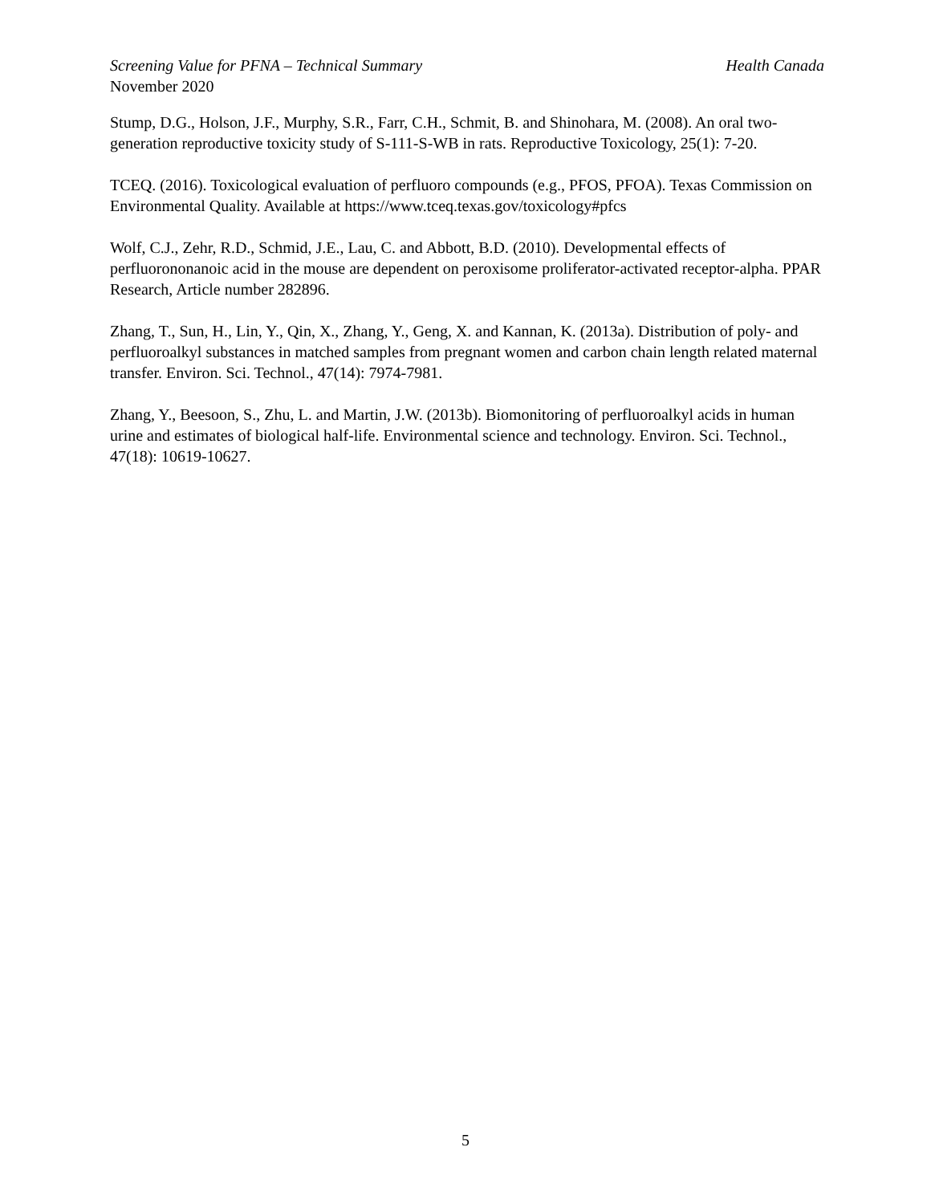Screening Value for PFNA – Technical Summary Health Canada
November 2020
Stump, D.G., Holson, J.F., Murphy, S.R., Farr, C.H., Schmit, B. and Shinohara, M. (2008). An oral two-generation reproductive toxicity study of S-111-S-WB in rats. Reproductive Toxicology, 25(1): 7-20.
TCEQ. (2016). Toxicological evaluation of perfluoro compounds (e.g., PFOS, PFOA). Texas Commission on Environmental Quality. Available at https://www.tceq.texas.gov/toxicology#pfcs
Wolf, C.J., Zehr, R.D., Schmid, J.E., Lau, C. and Abbott, B.D. (2010). Developmental effects of perfluorononanoic acid in the mouse are dependent on peroxisome proliferator-activated receptor-alpha. PPAR Research, Article number 282896.
Zhang, T., Sun, H., Lin, Y., Qin, X., Zhang, Y., Geng, X. and Kannan, K. (2013a). Distribution of poly- and perfluoroalkyl substances in matched samples from pregnant women and carbon chain length related maternal transfer. Environ. Sci. Technol., 47(14): 7974-7981.
Zhang, Y., Beesoon, S., Zhu, L. and Martin, J.W. (2013b). Biomonitoring of perfluoroalkyl acids in human urine and estimates of biological half-life. Environmental science and technology. Environ. Sci. Technol., 47(18): 10619-10627.
5